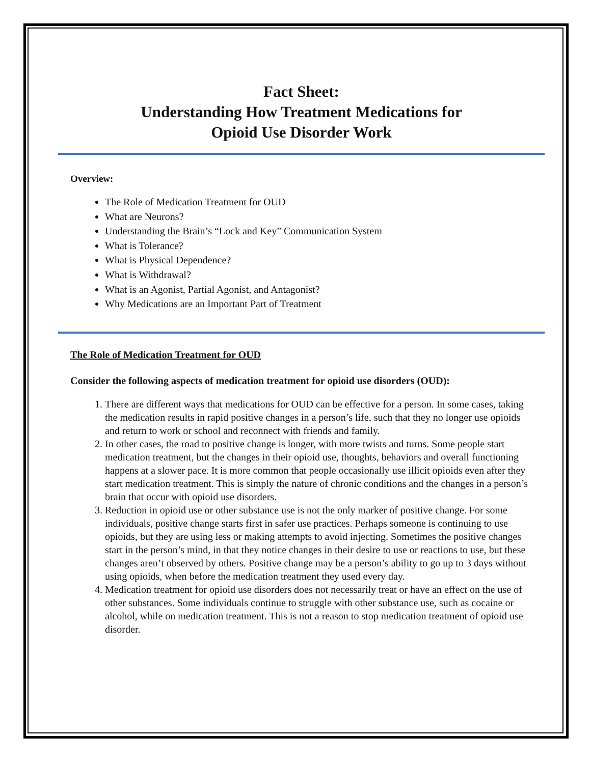Fact Sheet:
Understanding How Treatment Medications for
Opioid Use Disorder Work
Overview:
The Role of Medication Treatment for OUD
What are Neurons?
Understanding the Brain’s “Lock and Key” Communication System
What is Tolerance?
What is Physical Dependence?
What is Withdrawal?
What is an Agonist, Partial Agonist, and Antagonist?
Why Medications are an Important Part of Treatment
The Role of Medication Treatment for OUD
Consider the following aspects of medication treatment for opioid use disorders (OUD):
1. There are different ways that medications for OUD can be effective for a person. In some cases, taking the medication results in rapid positive changes in a person’s life, such that they no longer use opioids and return to work or school and reconnect with friends and family.
2. In other cases, the road to positive change is longer, with more twists and turns. Some people start medication treatment, but the changes in their opioid use, thoughts, behaviors and overall functioning happens at a slower pace. It is more common that people occasionally use illicit opioids even after they start medication treatment. This is simply the nature of chronic conditions and the changes in a person’s brain that occur with opioid use disorders.
3. Reduction in opioid use or other substance use is not the only marker of positive change. For some individuals, positive change starts first in safer use practices. Perhaps someone is continuing to use opioids, but they are using less or making attempts to avoid injecting. Sometimes the positive changes start in the person’s mind, in that they notice changes in their desire to use or reactions to use, but these changes aren’t observed by others. Positive change may be a person’s ability to go up to 3 days without using opioids, when before the medication treatment they used every day.
4. Medication treatment for opioid use disorders does not necessarily treat or have an effect on the use of other substances. Some individuals continue to struggle with other substance use, such as cocaine or alcohol, while on medication treatment. This is not a reason to stop medication treatment of opioid use disorder.